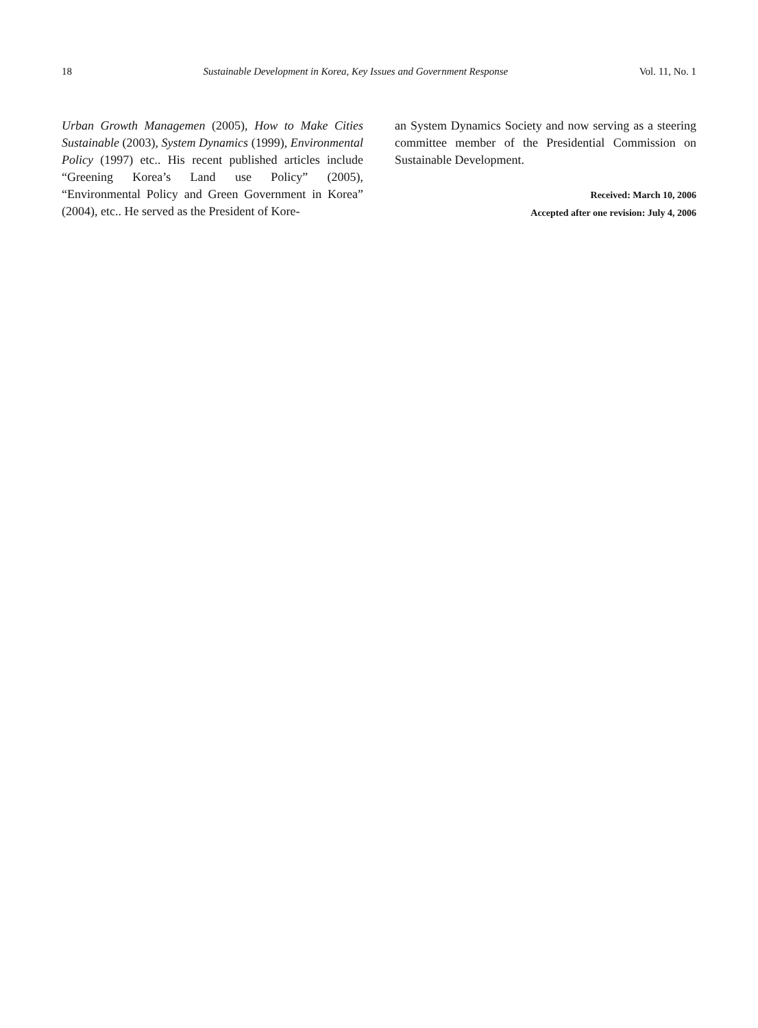18 Sustainable Development in Korea, Key Issues and Government Response Vol. 11, No. 1
Urban Growth Managemen (2005), How to Make Cities Sustainable (2003), System Dynamics (1999), Environmental Policy (1997) etc.. His recent published articles include “Greening Korea’s Land use Policy” (2005), “Environmental Policy and Green Government in Korea” (2004), etc.. He served as the President of Kore-
an System Dynamics Society and now serving as a steering committee member of the Presidential Commission on Sustainable Development.
Received: March 10, 2006
Accepted after one revision: July 4, 2006